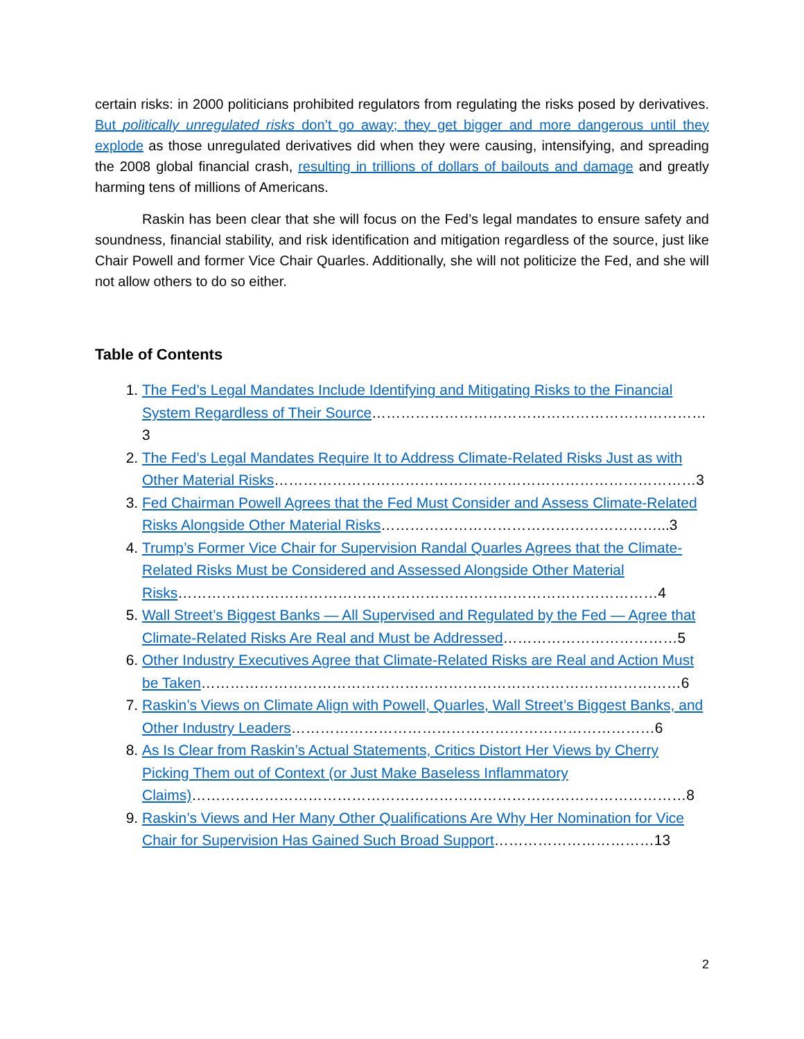certain risks: in 2000 politicians prohibited regulators from regulating the risks posed by derivatives. But politically unregulated risks don’t go away; they get bigger and more dangerous until they explode as those unregulated derivatives did when they were causing, intensifying, and spreading the 2008 global financial crash, resulting in trillions of dollars of bailouts and damage and greatly harming tens of millions of Americans.
Raskin has been clear that she will focus on the Fed’s legal mandates to ensure safety and soundness, financial stability, and risk identification and mitigation regardless of the source, just like Chair Powell and former Vice Chair Quarles. Additionally, she will not politicize the Fed, and she will not allow others to do so either.
Table of Contents
1. The Fed’s Legal Mandates Include Identifying and Mitigating Risks to the Financial System Regardless of Their Source……………………………………………………………3
2. The Fed’s Legal Mandates Require It to Address Climate-Related Risks Just as with Other Material Risks……………………………………………………………………………3
3. Fed Chairman Powell Agrees that the Fed Must Consider and Assess Climate-Related Risks Alongside Other Material Risks…………………………………………………...3
4. Trump’s Former Vice Chair for Supervision Randal Quarles Agrees that the Climate-Related Risks Must be Considered and Assessed Alongside Other Material Risks………………………………………………………………………………………4
5. Wall Street’s Biggest Banks — All Supervised and Regulated by the Fed — Agree that Climate-Related Risks Are Real and Must be Addressed………………………………5
6. Other Industry Executives Agree that Climate-Related Risks are Real and Action Must be Taken………………………………………………………………………………………6
7. Raskin’s Views on Climate Align with Powell, Quarles, Wall Street’s Biggest Banks, and Other Industry Leaders…………………………………………………………………6
8. As Is Clear from Raskin’s Actual Statements, Critics Distort Her Views by Cherry Picking Them out of Context (or Just Make Baseless Inflammatory Claims)…………………………………………………………………………………………8
9. Raskin’s Views and Her Many Other Qualifications Are Why Her Nomination for Vice Chair for Supervision Has Gained Such Broad Support……………………………13
2